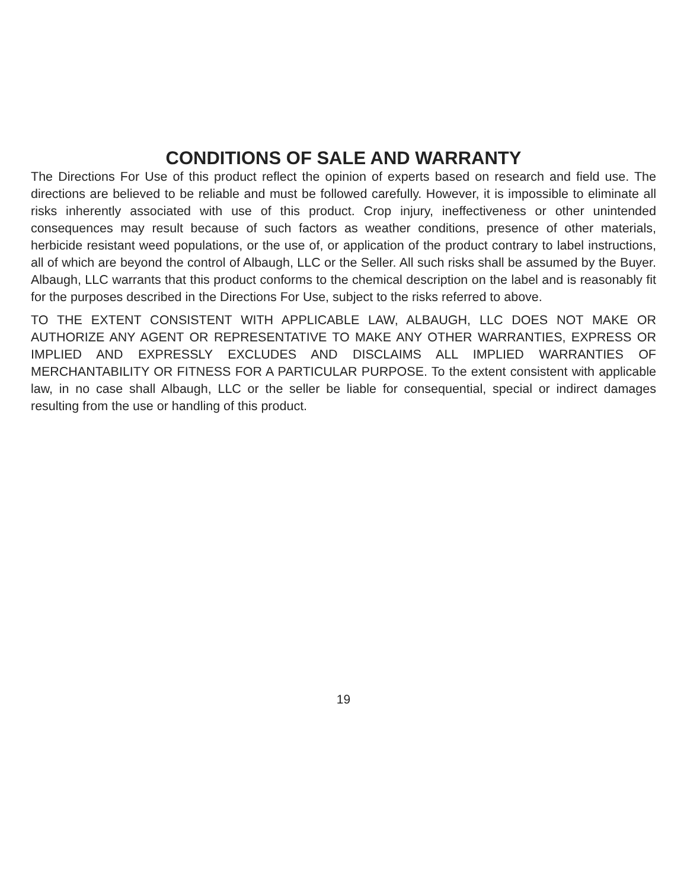CONDITIONS OF SALE AND WARRANTY
The Directions For Use of this product reflect the opinion of experts based on research and field use. The directions are believed to be reliable and must be followed carefully. However, it is impossible to eliminate all risks inherently associated with use of this product. Crop injury, ineffectiveness or other unintended consequences may result because of such factors as weather conditions, presence of other materials, herbicide resistant weed populations, or the use of, or application of the product contrary to label instructions, all of which are beyond the control of Albaugh, LLC or the Seller. All such risks shall be assumed by the Buyer. Albaugh, LLC warrants that this product conforms to the chemical description on the label and is reasonably fit for the purposes described in the Directions For Use, subject to the risks referred to above.
TO THE EXTENT CONSISTENT WITH APPLICABLE LAW, ALBAUGH, LLC DOES NOT MAKE OR AUTHORIZE ANY AGENT OR REPRESENTATIVE TO MAKE ANY OTHER WARRANTIES, EXPRESS OR IMPLIED AND EXPRESSLY EXCLUDES AND DISCLAIMS ALL IMPLIED WARRANTIES OF MERCHANTABILITY OR FITNESS FOR A PARTICULAR PURPOSE. To the extent consistent with applicable law, in no case shall Albaugh, LLC or the seller be liable for consequential, special or indirect damages resulting from the use or handling of this product.
19